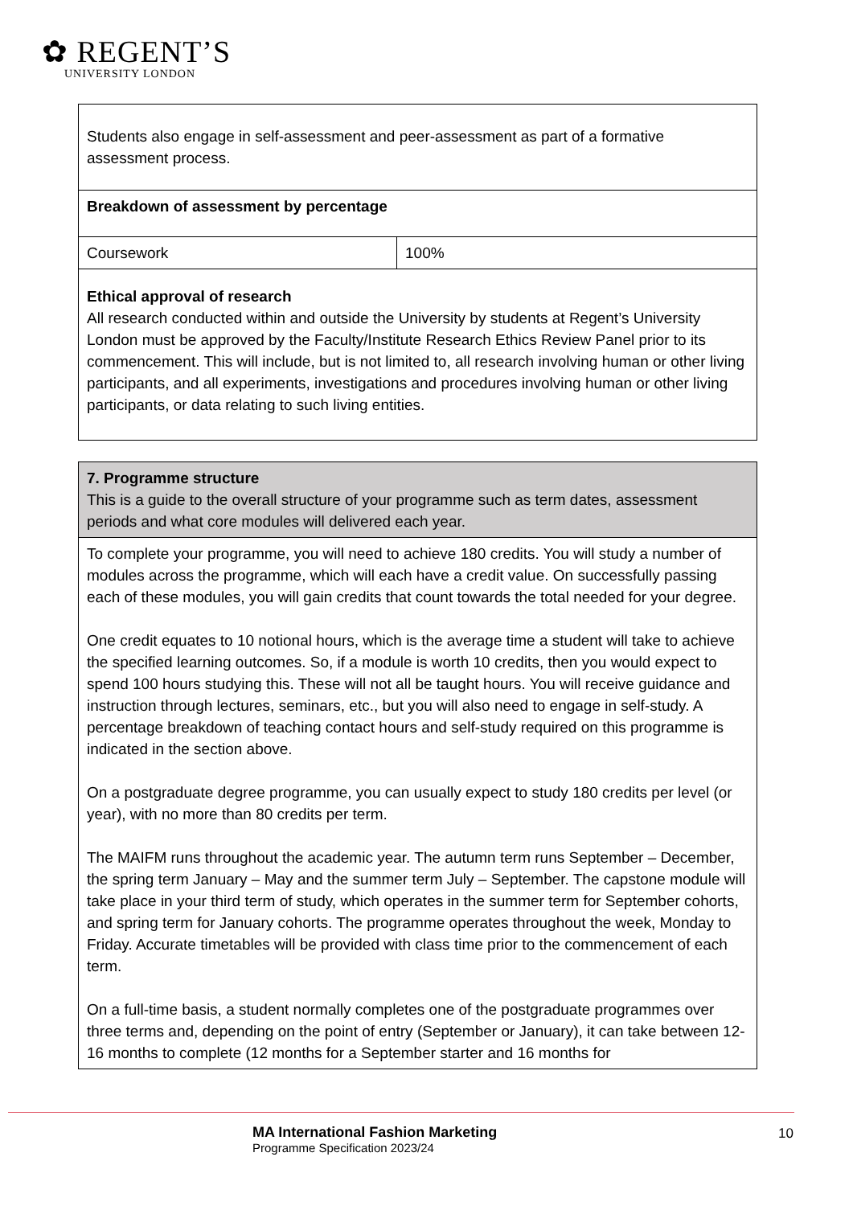✿ REGENT’S
UNIVERSITY LONDON
| Students also engage in self-assessment and peer-assessment as part of a formative assessment process. | |
| Breakdown of assessment by percentage | |
| Coursework | 100% |
| Ethical approval of research All research conducted within and outside the University by students at Regent’s University London must be approved by the Faculty/Institute Research Ethics Review Panel prior to its commencement. This will include, but is not limited to, all research involving human or other living participants, and all experiments, investigations and procedures involving human or other living participants, or data relating to such living entities. | |
| 7. Programme structure This is a guide to the overall structure of your programme such as term dates, assessment periods and what core modules will delivered each year. |
| To complete your programme, you will need to achieve 180 credits. You will study a number of modules across the programme, which will each have a credit value. On successfully passing each of these modules, you will gain credits that count towards the total needed for your degree. One credit equates to 10 notional hours, which is the average time a student will take to achieve the specified learning outcomes. So, if a module is worth 10 credits, then you would expect to spend 100 hours studying this. These will not all be taught hours. You will receive guidance and instruction through lectures, seminars, etc., but you will also need to engage in self-study. A percentage breakdown of teaching contact hours and self-study required on this programme is indicated in the section above. On a postgraduate degree programme, you can usually expect to study 180 credits per level (or year), with no more than 80 credits per term. The MAIFM runs throughout the academic year. The autumn term runs September – December, the spring term January – May and the summer term July – September. The capstone module will take place in your third term of study, which operates in the summer term for September cohorts, and spring term for January cohorts. The programme operates throughout the week, Monday to Friday. Accurate timetables will be provided with class time prior to the commencement of each term. On a full-time basis, a student normally completes one of the postgraduate programmes over three terms and, depending on the point of entry (September or January), it can take between 12-16 months to complete (12 months for a September starter and 16 months for |
MA International Fashion Marketing
Programme Specification 2023/24
10